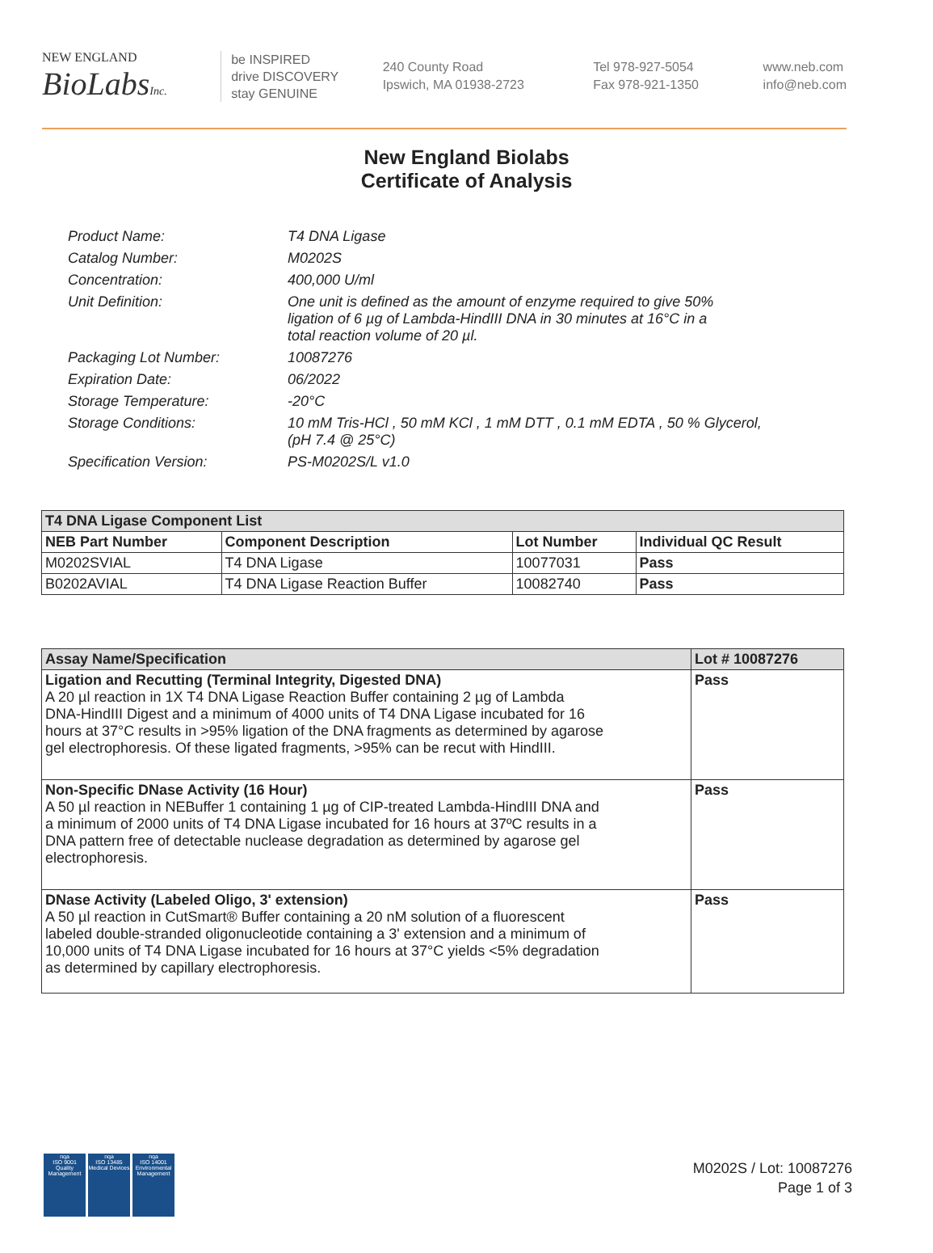NEW ENGLAND
BioLabsInc.
be INSPIRED
drive DISCOVERY
stay GENUINE
240 County Road
Ipswich, MA 01938-2723
Tel 978-927-5054
Fax 978-921-1350
www.neb.com
info@neb.com
New England Biolabs
Certificate of Analysis
| Product Name: | T4 DNA Ligase |
| Catalog Number: | M0202S |
| Concentration: | 400,000 U/ml |
| Unit Definition: | One unit is defined as the amount of enzyme required to give 50% ligation of 6 µg of Lambda-HindIII DNA in 30 minutes at 16°C in a total reaction volume of 20 µl. |
| Packaging Lot Number: | 10087276 |
| Expiration Date: | 06/2022 |
| Storage Temperature: | -20°C |
| Storage Conditions: | 10 mM Tris-HCl , 50 mM KCl , 1 mM DTT , 0.1 mM EDTA , 50 % Glycerol, (pH 7.4 @ 25°C) |
| Specification Version: | PS-M0202S/L v1.0 |
| T4 DNA Ligase Component List | | | |
| --- | --- | --- | --- |
| NEB Part Number | Component Description | Lot Number | Individual QC Result |
| M0202SVIAL | T4 DNA Ligase | 10077031 | Pass |
| B0202AVIAL | T4 DNA Ligase Reaction Buffer | 10082740 | Pass |
| Assay Name/Specification | Lot # 10087276 |
| --- | --- |
| Ligation and Recutting (Terminal Integrity, Digested DNA) A 20 µl reaction in 1X T4 DNA Ligase Reaction Buffer containing 2 µg of Lambda DNA-HindIII Digest and a minimum of 4000 units of T4 DNA Ligase incubated for 16 hours at 37°C results in >95% ligation of the DNA fragments as determined by agarose gel electrophoresis. Of these ligated fragments, >95% can be recut with HindIII. | Pass |
| Non-Specific DNase Activity (16 Hour) A 50 µl reaction in NEBuffer 1 containing 1 µg of CIP-treated Lambda-HindIII DNA and a minimum of 2000 units of T4 DNA Ligase incubated for 16 hours at 37ºC results in a DNA pattern free of detectable nuclease degradation as determined by agarose gel electrophoresis. | Pass |
| DNase Activity (Labeled Oligo, 3' extension) A 50 µl reaction in CutSmart® Buffer containing a 20 nM solution of a fluorescent labeled double-stranded oligonucleotide containing a 3' extension and a minimum of 10,000 units of T4 DNA Ligase incubated for 16 hours at 37°C yields <5% degradation as determined by capillary electrophoresis. | Pass |
nqa
ISO 9001
Quality Management
nqa
ISO 13485
Medical Devices
nqa
ISO 14001
Environmental Management
M0202S / Lot: 10087276
Page 1 of 3